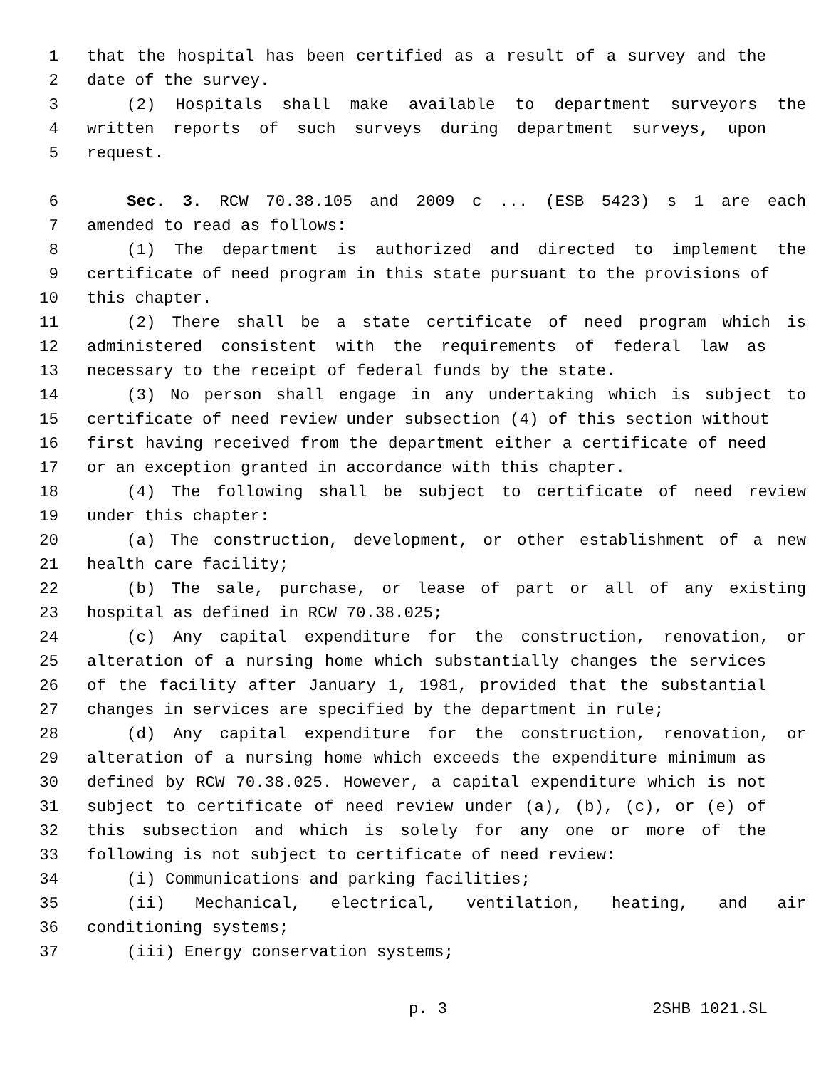1 that the hospital has been certified as a result of a survey and the
2 date of the survey.
3 (2) Hospitals shall make available to department surveyors the
4 written reports of such surveys during department surveys, upon
5 request.
6 Sec. 3. RCW 70.38.105 and 2009 c ... (ESB 5423) s 1 are each
7 amended to read as follows:
8 (1) The department is authorized and directed to implement the
9 certificate of need program in this state pursuant to the provisions of
10 this chapter.
11 (2) There shall be a state certificate of need program which is
12 administered consistent with the requirements of federal law as
13 necessary to the receipt of federal funds by the state.
14 (3) No person shall engage in any undertaking which is subject to
15 certificate of need review under subsection (4) of this section without
16 first having received from the department either a certificate of need
17 or an exception granted in accordance with this chapter.
18 (4) The following shall be subject to certificate of need review
19 under this chapter:
20 (a) The construction, development, or other establishment of a new
21 health care facility;
22 (b) The sale, purchase, or lease of part or all of any existing
23 hospital as defined in RCW 70.38.025;
24 (c) Any capital expenditure for the construction, renovation, or
25 alteration of a nursing home which substantially changes the services
26 of the facility after January 1, 1981, provided that the substantial
27 changes in services are specified by the department in rule;
28 (d) Any capital expenditure for the construction, renovation, or
29 alteration of a nursing home which exceeds the expenditure minimum as
30 defined by RCW 70.38.025. However, a capital expenditure which is not
31 subject to certificate of need review under (a), (b), (c), or (e) of
32 this subsection and which is solely for any one or more of the
33 following is not subject to certificate of need review:
34 (i) Communications and parking facilities;
35 (ii) Mechanical, electrical, ventilation, heating, and air
36 conditioning systems;
37 (iii) Energy conservation systems;
p. 3 2SHB 1021.SL